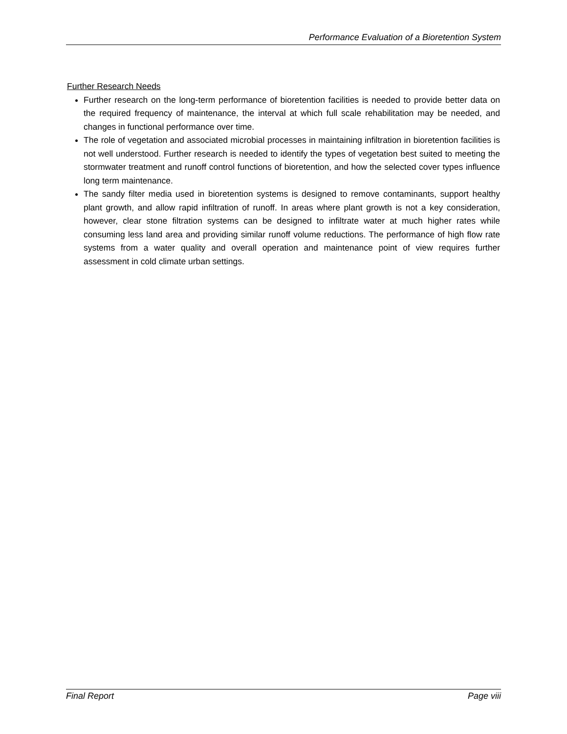Performance Evaluation of a Bioretention System
Further Research Needs
Further research on the long-term performance of bioretention facilities is needed to provide better data on the required frequency of maintenance, the interval at which full scale rehabilitation may be needed, and changes in functional performance over time.
The role of vegetation and associated microbial processes in maintaining infiltration in bioretention facilities is not well understood. Further research is needed to identify the types of vegetation best suited to meeting the stormwater treatment and runoff control functions of bioretention, and how the selected cover types influence long term maintenance.
The sandy filter media used in bioretention systems is designed to remove contaminants, support healthy plant growth, and allow rapid infiltration of runoff. In areas where plant growth is not a key consideration, however, clear stone filtration systems can be designed to infiltrate water at much higher rates while consuming less land area and providing similar runoff volume reductions. The performance of high flow rate systems from a water quality and overall operation and maintenance point of view requires further assessment in cold climate urban settings.
Final Report Page viii